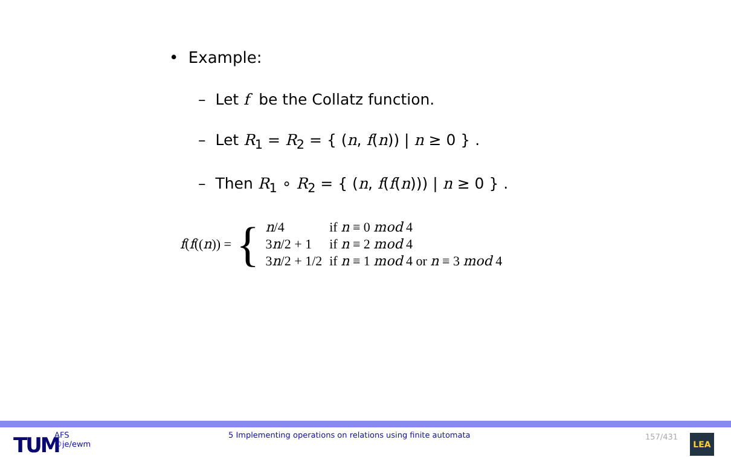• Example:
– Let f be the Collatz function.
– Let R<sub>1</sub> = R<sub>2</sub> = { (n, f(n)) | n ≥ 0 } .
– Then R<sub>1</sub> ∘ R<sub>2</sub> = { (n, f(f(n))) | n ≥ 0 } .
f(f((n)) = {
| n /4 | if n ≡ 0 mod 4 |
| 3 n /2 + 1 | if n ≡ 2 mod 4 |
| 3 n /2 + 1/2 | if n ≡ 1 mod 4 or n ≡ 3 mod 4 |
TUM
AFS
©je/ewm
5 Implementing operations on relations using finite automata
157/431 LEA